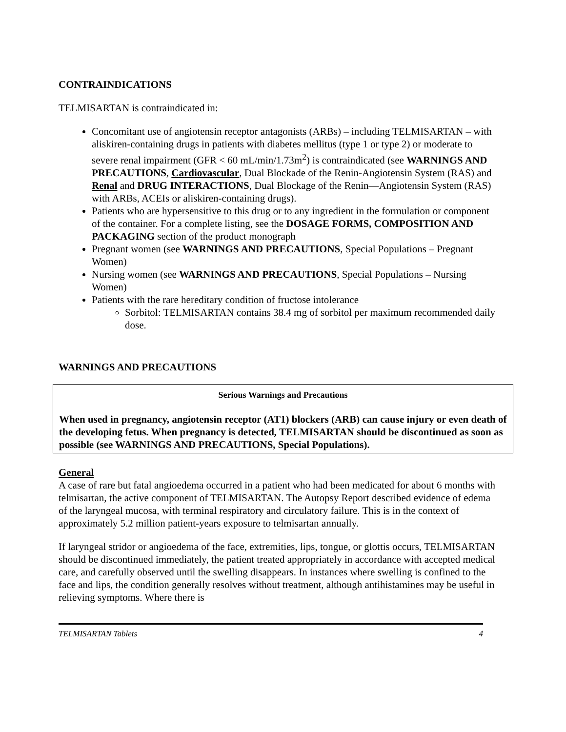CONTRAINDICATIONS
TELMISARTAN is contraindicated in:
Concomitant use of angiotensin receptor antagonists (ARBs) – including TELMISARTAN – with aliskiren-containing drugs in patients with diabetes mellitus (type 1 or type 2) or moderate to severe renal impairment (GFR < 60 mL/min/1.73m<sup>2</sup>) is contraindicated (see WARNINGS AND PRECAUTIONS, Cardiovascular, Dual Blockade of the Renin-Angiotensin System (RAS) and Renal and DRUG INTERACTIONS, Dual Blockage of the Renin—Angiotensin System (RAS) with ARBs, ACEIs or aliskiren-containing drugs).
Patients who are hypersensitive to this drug or to any ingredient in the formulation or component of the container. For a complete listing, see the DOSAGE FORMS, COMPOSITION AND PACKAGING section of the product monograph
Pregnant women (see WARNINGS AND PRECAUTIONS, Special Populations – Pregnant Women)
Nursing women (see WARNINGS AND PRECAUTIONS, Special Populations – Nursing Women)
Patients with the rare hereditary condition of fructose intolerance
Sorbitol: TELMISARTAN contains 38.4 mg of sorbitol per maximum recommended daily dose.
WARNINGS AND PRECAUTIONS
Serious Warnings and Precautions
When used in pregnancy, angiotensin receptor (AT1) blockers (ARB) can cause injury or even death of the developing fetus. When pregnancy is detected, TELMISARTAN should be discontinued as soon as possible (see WARNINGS AND PRECAUTIONS, Special Populations).
General
A case of rare but fatal angioedema occurred in a patient who had been medicated for about 6 months with telmisartan, the active component of TELMISARTAN. The Autopsy Report described evidence of edema of the laryngeal mucosa, with terminal respiratory and circulatory failure. This is in the context of approximately 5.2 million patient-years exposure to telmisartan annually.
If laryngeal stridor or angioedema of the face, extremities, lips, tongue, or glottis occurs, TELMISARTAN should be discontinued immediately, the patient treated appropriately in accordance with accepted medical care, and carefully observed until the swelling disappears. In instances where swelling is confined to the face and lips, the condition generally resolves without treatment, although antihistamines may be useful in relieving symptoms. Where there is
TELMISARTAN Tablets 4